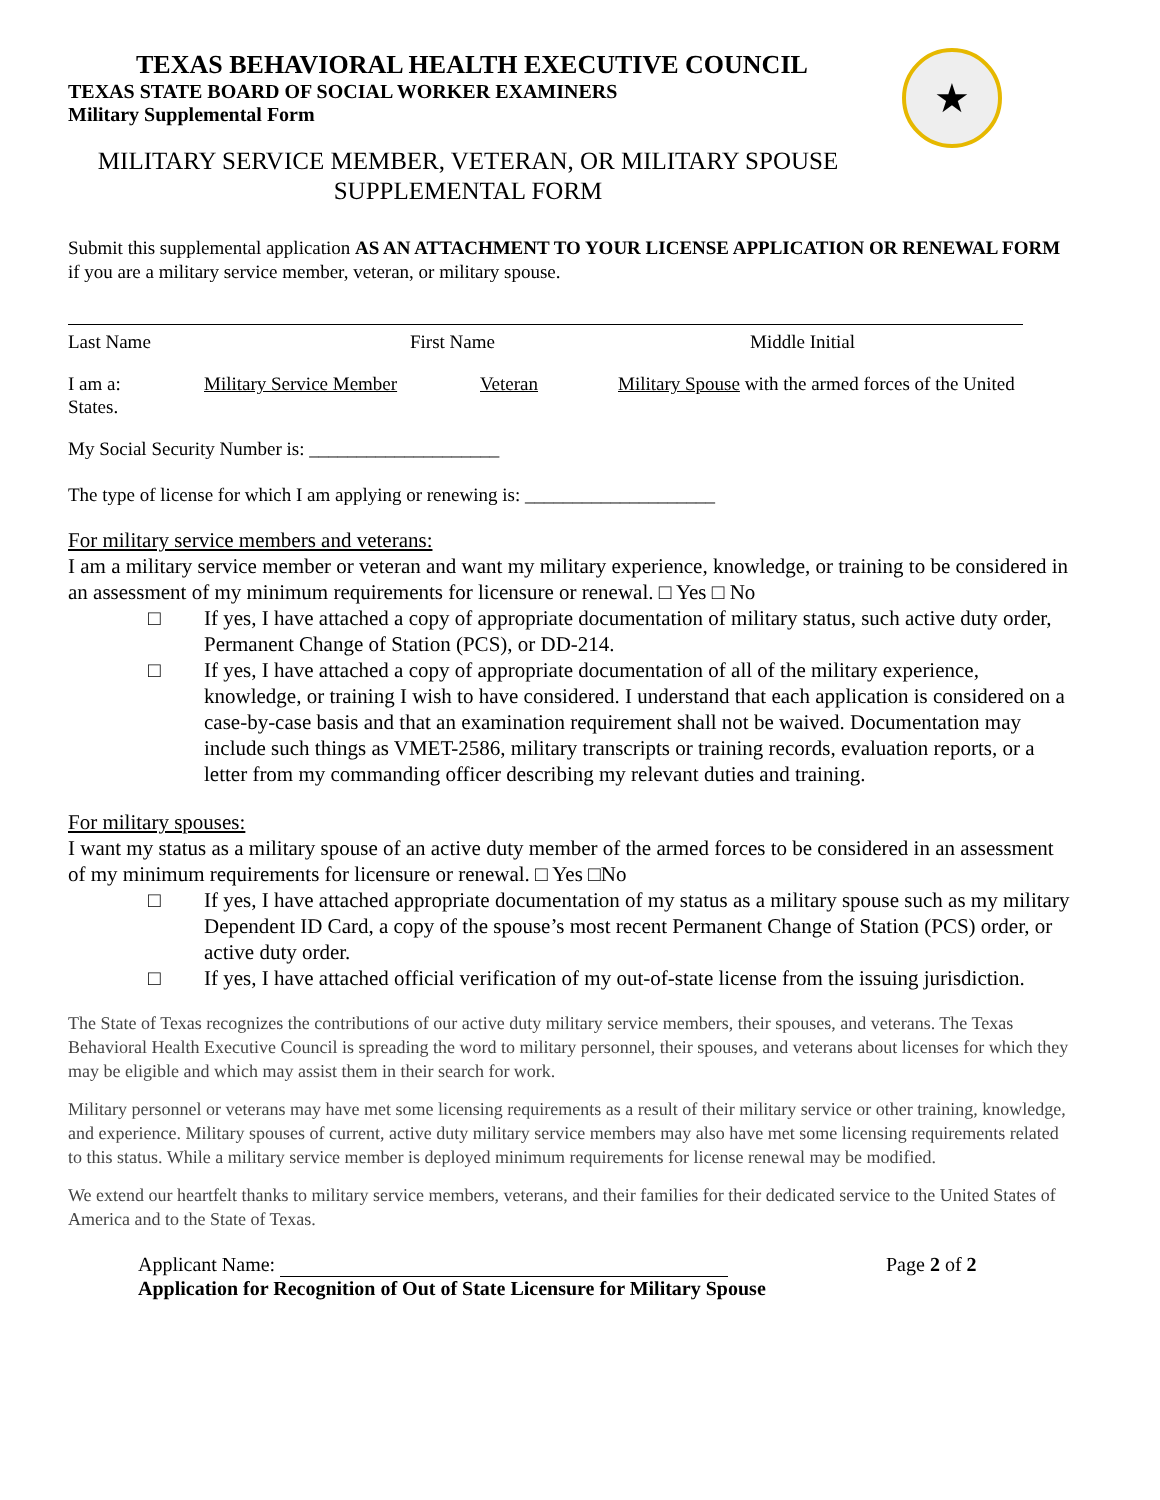★
TEXAS BEHAVIORAL HEALTH EXECUTIVE COUNCIL
TEXAS STATE BOARD OF SOCIAL WORKER EXAMINERS
Military Supplemental Form
MILITARY SERVICE MEMBER, VETERAN, OR MILITARY SPOUSE
SUPPLEMENTAL FORM
Submit this supplemental application AS AN ATTACHMENT TO YOUR LICENSE APPLICATION OR RENEWAL FORM if you are a military service member, veteran, or military spouse.
Last Name First Name Middle Initial
I am a: Military Service Member Veteran Military Spouse with the armed forces of the United
States.
My Social Security Number is: ____________________
The type of license for which I am applying or renewing is: ____________________
For military service members and veterans:
I am a military service member or veteran and want my military experience, knowledge, or training to be considered in an assessment of my minimum requirements for licensure or renewal. □ Yes □ No
□ If yes, I have attached a copy of appropriate documentation of military status, such active duty order, Permanent Change of Station (PCS), or DD-214.
□ If yes, I have attached a copy of appropriate documentation of all of the military experience, knowledge, or training I wish to have considered. I understand that each application is considered on a case-by-case basis and that an examination requirement shall not be waived. Documentation may include such things as VMET-2586, military transcripts or training records, evaluation reports, or a letter from my commanding officer describing my relevant duties and training.
For military spouses:
I want my status as a military spouse of an active duty member of the armed forces to be considered in an assessment of my minimum requirements for licensure or renewal. □ Yes □No
□ If yes, I have attached appropriate documentation of my status as a military spouse such as my military Dependent ID Card, a copy of the spouse’s most recent Permanent Change of Station (PCS) order, or active duty order.
□ If yes, I have attached official verification of my out-of-state license from the issuing jurisdiction.
The State of Texas recognizes the contributions of our active duty military service members, their spouses, and veterans. The Texas Behavioral Health Executive Council is spreading the word to military personnel, their spouses, and veterans about licenses for which they may be eligible and which may assist them in their search for work.
Military personnel or veterans may have met some licensing requirements as a result of their military service or other training, knowledge, and experience. Military spouses of current, active duty military service members may also have met some licensing requirements related to this status. While a military service member is deployed minimum requirements for license renewal may be modified.
We extend our heartfelt thanks to military service members, veterans, and their families for their dedicated service to the United States of America and to the State of Texas.
Applicant Name: Page 2 of 2
Application for Recognition of Out of State Licensure for Military Spouse